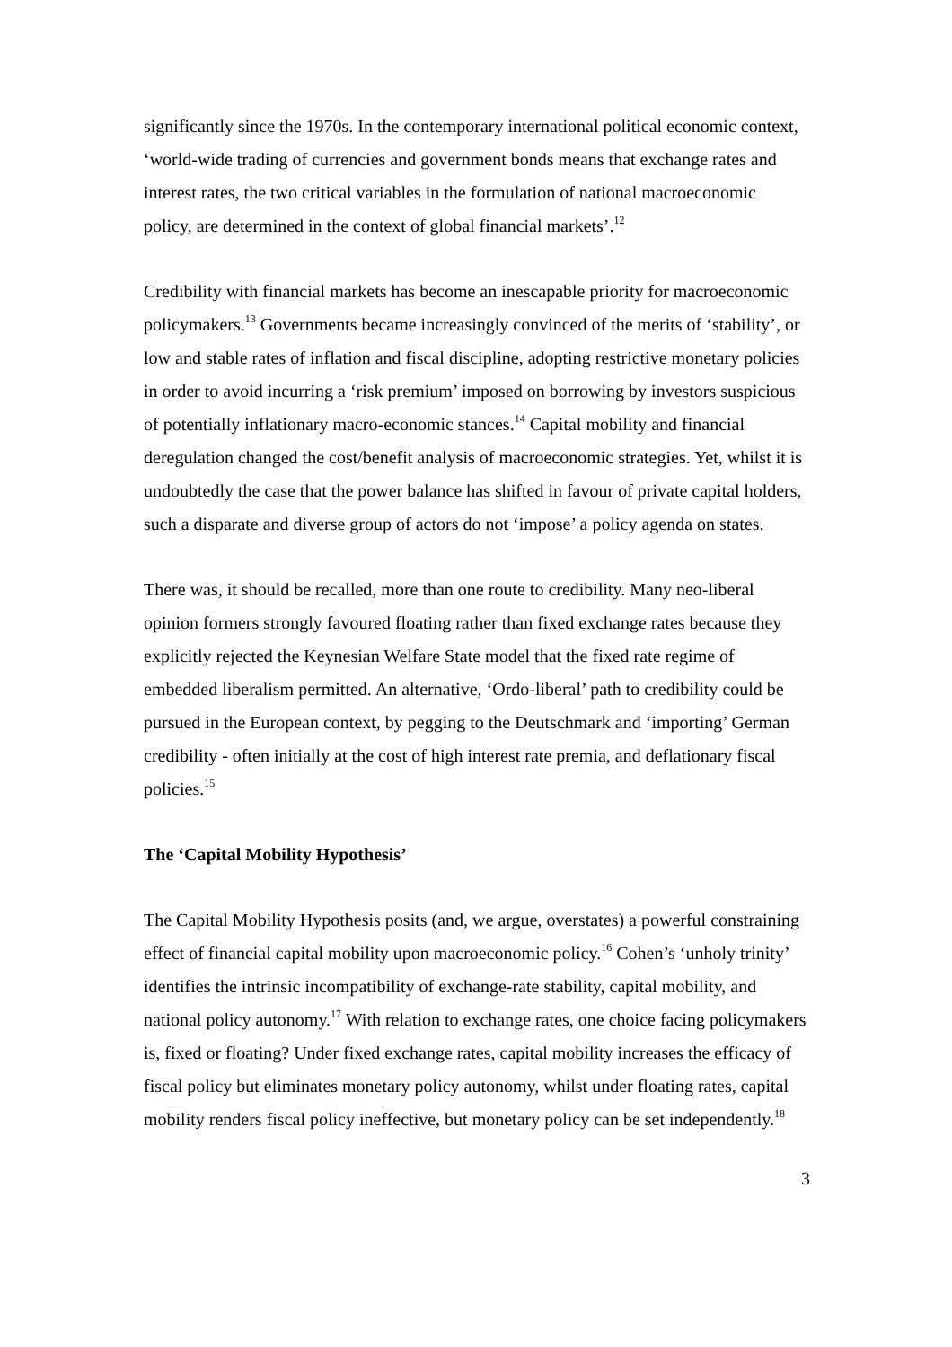significantly since the 1970s. In the contemporary international political economic context, ‘world-wide trading of currencies and government bonds means that exchange rates and interest rates, the two critical variables in the formulation of national macroeconomic policy, are determined in the context of global financial markets’.<sup>12</sup>
Credibility with financial markets has become an inescapable priority for macroeconomic policymakers.<sup>13</sup> Governments became increasingly convinced of the merits of ‘stability’, or low and stable rates of inflation and fiscal discipline, adopting restrictive monetary policies in order to avoid incurring a ‘risk premium’ imposed on borrowing by investors suspicious of potentially inflationary macro-economic stances.<sup>14</sup> Capital mobility and financial deregulation changed the cost/benefit analysis of macroeconomic strategies. Yet, whilst it is undoubtedly the case that the power balance has shifted in favour of private capital holders, such a disparate and diverse group of actors do not ‘impose’ a policy agenda on states.
There was, it should be recalled, more than one route to credibility. Many neo-liberal opinion formers strongly favoured floating rather than fixed exchange rates because they explicitly rejected the Keynesian Welfare State model that the fixed rate regime of embedded liberalism permitted. An alternative, ‘Ordo-liberal’ path to credibility could be pursued in the European context, by pegging to the Deutschmark and ‘importing’ German credibility - often initially at the cost of high interest rate premia, and deflationary fiscal policies.<sup>15</sup>
The ‘Capital Mobility Hypothesis’
The Capital Mobility Hypothesis posits (and, we argue, overstates) a powerful constraining effect of financial capital mobility upon macroeconomic policy.<sup>16</sup> Cohen’s ‘unholy trinity’ identifies the intrinsic incompatibility of exchange-rate stability, capital mobility, and national policy autonomy.<sup>17</sup> With relation to exchange rates, one choice facing policymakers is, fixed or floating? Under fixed exchange rates, capital mobility increases the efficacy of fiscal policy but eliminates monetary policy autonomy, whilst under floating rates, capital mobility renders fiscal policy ineffective, but monetary policy can be set independently.<sup>18</sup>
3